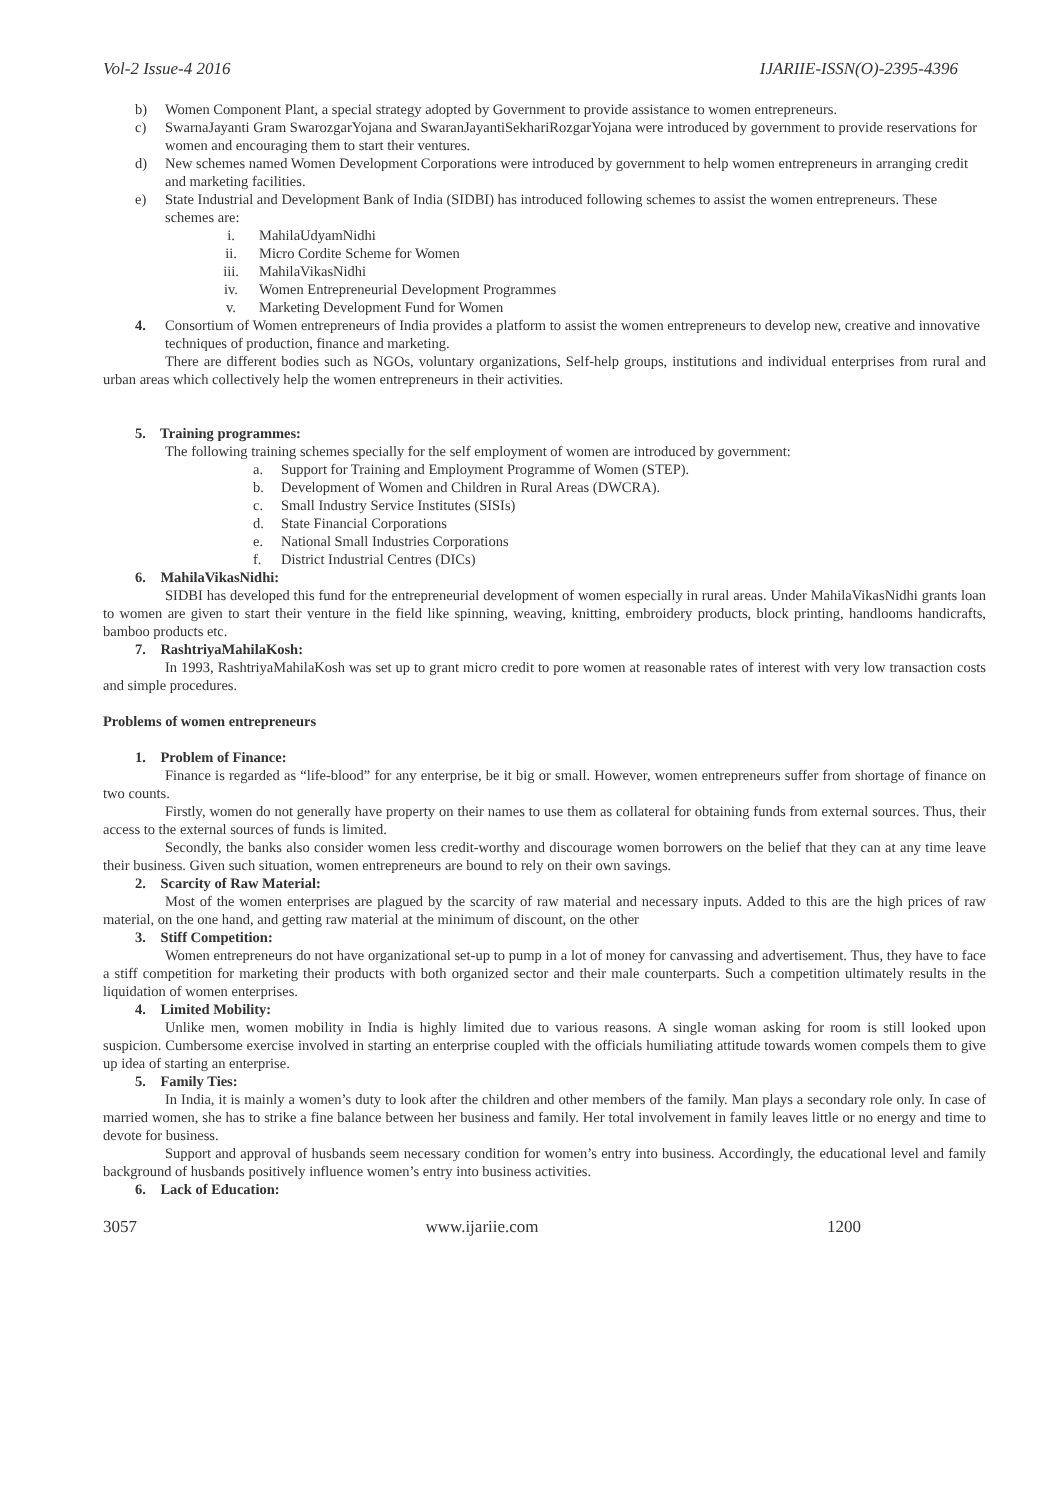Vol-2 Issue-4 2016 IJARIIE-ISSN(O)-2395-4396
b) Women Component Plant, a special strategy adopted by Government to provide assistance to women entrepreneurs.
c) SwarnaJayanti Gram SwarozgarYojana and SwaranJayantiSekhariRozgarYojana were introduced by government to provide reservations for women and encouraging them to start their ventures.
d) New schemes named Women Development Corporations were introduced by government to help women entrepreneurs in arranging credit and marketing facilities.
e) State Industrial and Development Bank of India (SIDBI) has introduced following schemes to assist the women entrepreneurs. These schemes are:
i. MahilaUdyamNidhi
ii. Micro Cordite Scheme for Women
iii. MahilaVikasNidhi
iv. Women Entrepreneurial Development Programmes
v. Marketing Development Fund for Women
4. Consortium of Women entrepreneurs of India provides a platform to assist the women entrepreneurs to develop new, creative and innovative techniques of production, finance and marketing.
There are different bodies such as NGOs, voluntary organizations, Self-help groups, institutions and individual enterprises from rural and urban areas which collectively help the women entrepreneurs in their activities.
5. Training programmes:
The following training schemes specially for the self employment of women are introduced by government:
a. Support for Training and Employment Programme of Women (STEP).
b. Development of Women and Children in Rural Areas (DWCRA).
c. Small Industry Service Institutes (SISIs)
d. State Financial Corporations
e. National Small Industries Corporations
f. District Industrial Centres (DICs)
6. MahilaVikasNidhi:
SIDBI has developed this fund for the entrepreneurial development of women especially in rural areas. Under MahilaVikasNidhi grants loan to women are given to start their venture in the field like spinning, weaving, knitting, embroidery products, block printing, handlooms handicrafts, bamboo products etc.
7. RashtriyaMahilaKosh:
In 1993, RashtriyaMahilaKosh was set up to grant micro credit to pore women at reasonable rates of interest with very low transaction costs and simple procedures.
Problems of women entrepreneurs
1. Problem of Finance:
Finance is regarded as “life-blood” for any enterprise, be it big or small. However, women entrepreneurs suffer from shortage of finance on two counts.
Firstly, women do not generally have property on their names to use them as collateral for obtaining funds from external sources. Thus, their access to the external sources of funds is limited.
Secondly, the banks also consider women less credit-worthy and discourage women borrowers on the belief that they can at any time leave their business. Given such situation, women entrepreneurs are bound to rely on their own savings.
2. Scarcity of Raw Material:
Most of the women enterprises are plagued by the scarcity of raw material and necessary inputs. Added to this are the high prices of raw material, on the one hand, and getting raw material at the minimum of discount, on the other
3. Stiff Competition:
Women entrepreneurs do not have organizational set-up to pump in a lot of money for canvassing and advertisement. Thus, they have to face a stiff competition for marketing their products with both organized sector and their male counterparts. Such a competition ultimately results in the liquidation of women enterprises.
4. Limited Mobility:
Unlike men, women mobility in India is highly limited due to various reasons. A single woman asking for room is still looked upon suspicion. Cumbersome exercise involved in starting an enterprise coupled with the officials humiliating attitude towards women compels them to give up idea of starting an enterprise.
5. Family Ties:
In India, it is mainly a women’s duty to look after the children and other members of the family. Man plays a secondary role only. In case of married women, she has to strike a fine balance between her business and family. Her total involvement in family leaves little or no energy and time to devote for business.
Support and approval of husbands seem necessary condition for women’s entry into business. Accordingly, the educational level and family background of husbands positively influence women’s entry into business activities.
6. Lack of Education:
3057 www.ijariie.com 1200